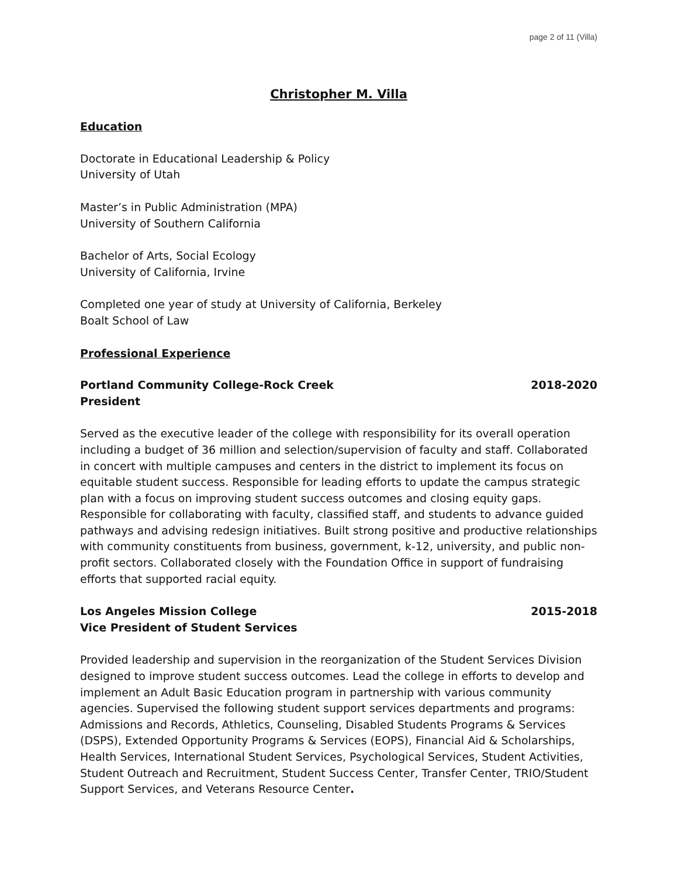page 2 of 11 (Villa)
Christopher M. Villa
Education
Doctorate in Educational Leadership & Policy
University of Utah
Master’s in Public Administration (MPA)
University of Southern California
Bachelor of Arts, Social Ecology
University of California, Irvine
Completed one year of study at University of California, Berkeley
Boalt School of Law
Professional Experience
Portland Community College-Rock Creek 2018-2020
President
Served as the executive leader of the college with responsibility for its overall operation including a budget of 36 million and selection/supervision of faculty and staff. Collaborated in concert with multiple campuses and centers in the district to implement its focus on equitable student success. Responsible for leading efforts to update the campus strategic plan with a focus on improving student success outcomes and closing equity gaps. Responsible for collaborating with faculty, classified staff, and students to advance guided pathways and advising redesign initiatives. Built strong positive and productive relationships with community constituents from business, government, k-12, university, and public non-profit sectors. Collaborated closely with the Foundation Office in support of fundraising efforts that supported racial equity.
Los Angeles Mission College 2015-2018
Vice President of Student Services
Provided leadership and supervision in the reorganization of the Student Services Division designed to improve student success outcomes. Lead the college in efforts to develop and implement an Adult Basic Education program in partnership with various community agencies. Supervised the following student support services departments and programs: Admissions and Records, Athletics, Counseling, Disabled Students Programs & Services (DSPS), Extended Opportunity Programs & Services (EOPS), Financial Aid & Scholarships, Health Services, International Student Services, Psychological Services, Student Activities, Student Outreach and Recruitment, Student Success Center, Transfer Center, TRIO/Student Support Services, and Veterans Resource Center.